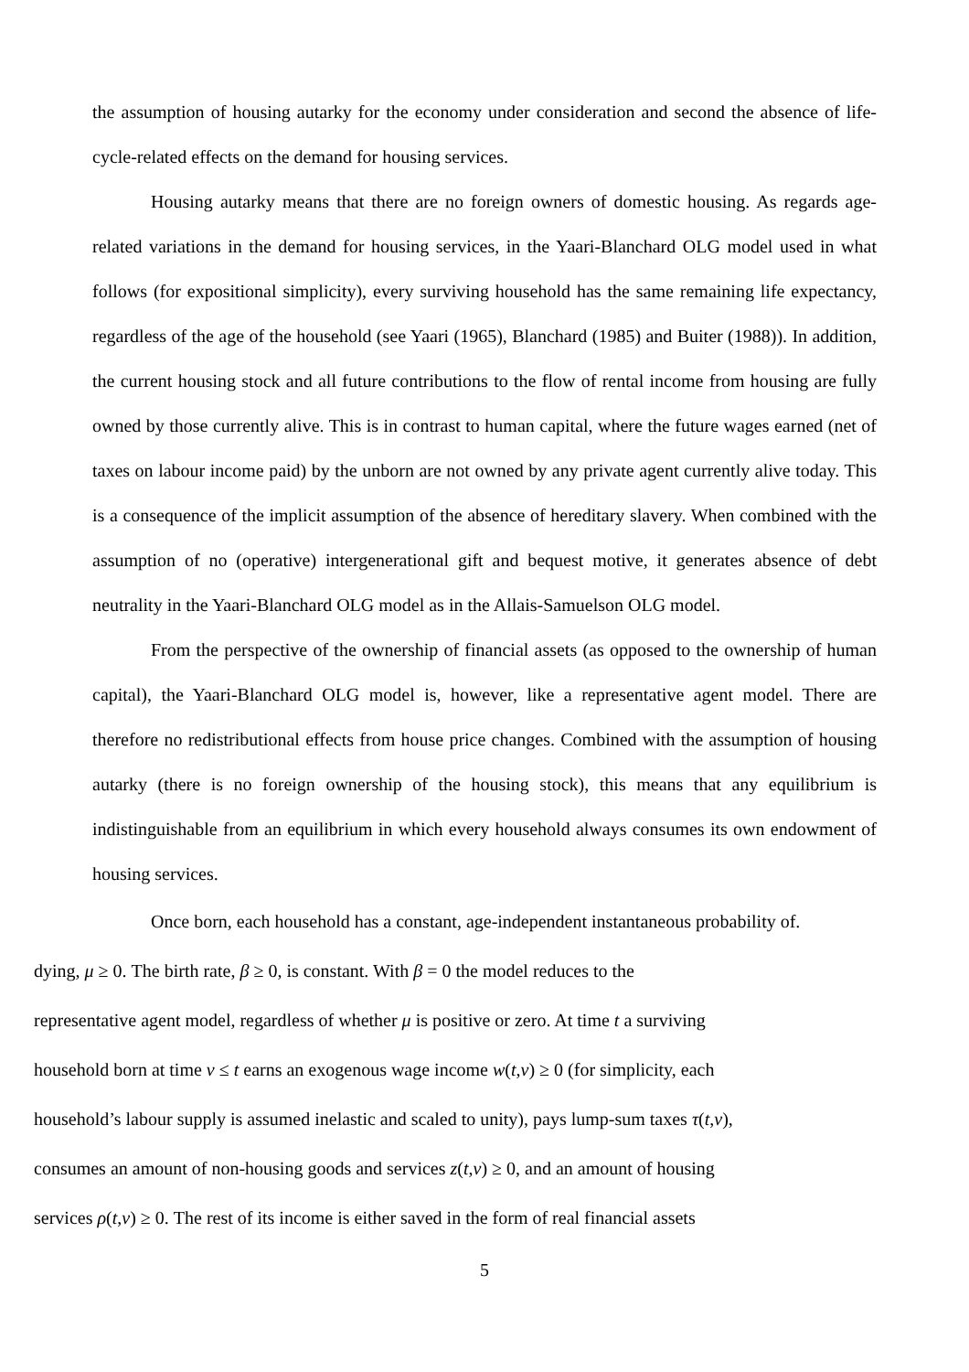the assumption of housing autarky for the economy under consideration and second the absence of life-cycle-related effects on the demand for housing services.
Housing autarky means that there are no foreign owners of domestic housing. As regards age-related variations in the demand for housing services, in the Yaari-Blanchard OLG model used in what follows (for expositional simplicity), every surviving household has the same remaining life expectancy, regardless of the age of the household (see Yaari (1965), Blanchard (1985) and Buiter (1988)). In addition, the current housing stock and all future contributions to the flow of rental income from housing are fully owned by those currently alive. This is in contrast to human capital, where the future wages earned (net of taxes on labour income paid) by the unborn are not owned by any private agent currently alive today. This is a consequence of the implicit assumption of the absence of hereditary slavery. When combined with the assumption of no (operative) intergenerational gift and bequest motive, it generates absence of debt neutrality in the Yaari-Blanchard OLG model as in the Allais-Samuelson OLG model.
From the perspective of the ownership of financial assets (as opposed to the ownership of human capital), the Yaari-Blanchard OLG model is, however, like a representative agent model. There are therefore no redistributional effects from house price changes. Combined with the assumption of housing autarky (there is no foreign ownership of the housing stock), this means that any equilibrium is indistinguishable from an equilibrium in which every household always consumes its own endowment of housing services.
Once born, each household has a constant, age-independent instantaneous probability of.
dying, μ ≥ 0. The birth rate, β ≥ 0, is constant. With β = 0 the model reduces to the
representative agent model, regardless of whether μ is positive or zero. At time t a surviving
household born at time v ≤ t earns an exogenous wage income w(t,v) ≥ 0 (for simplicity, each
household’s labour supply is assumed inelastic and scaled to unity), pays lump-sum taxes τ(t,v),
consumes an amount of non-housing goods and services z(t,v) ≥ 0, and an amount of housing
services ρ(t,v) ≥ 0. The rest of its income is either saved in the form of real financial assets
5